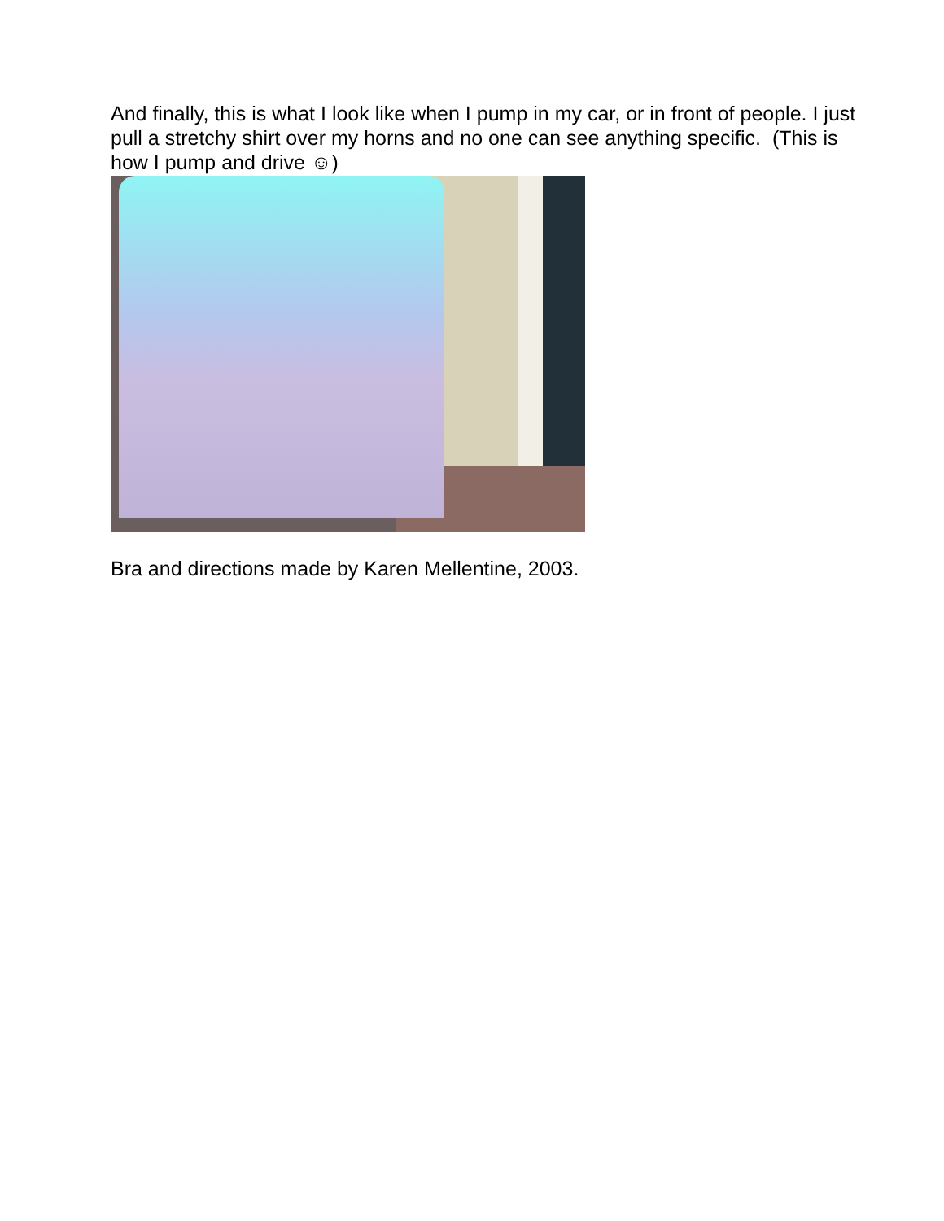And finally, this is what I look like when I pump in my car, or in front of people. I just pull a stretchy shirt over my horns and no one can see anything specific. (This is how I pump and drive ☺)
Bra and directions made by Karen Mellentine, 2003.